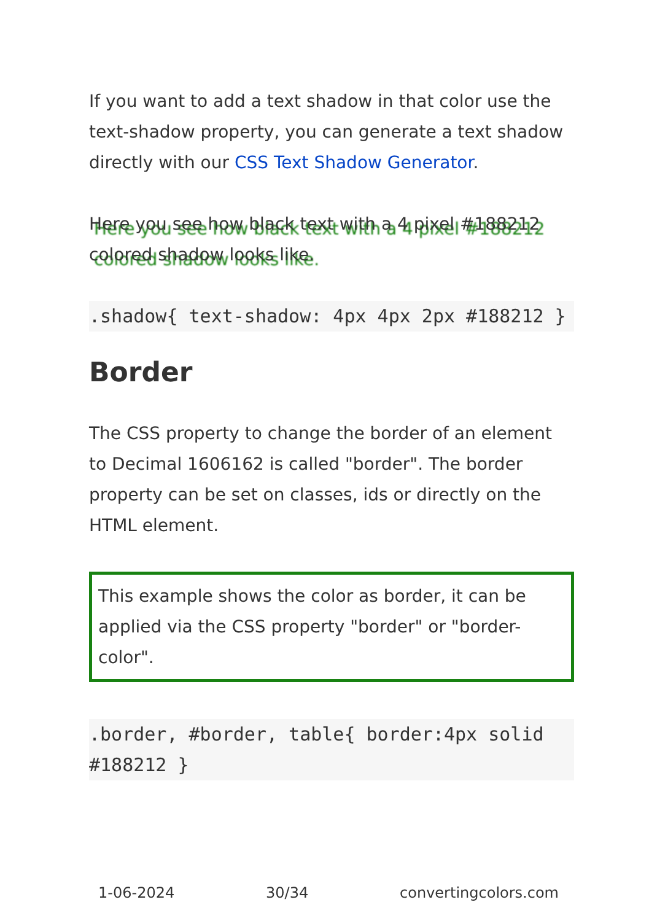If you want to add a text shadow in that color use the text-shadow property, you can generate a text shadow directly with our CSS Text Shadow Generator.
Here you see how black text with a 4 pixel #188212 colored shadow looks like.
.shadow{ text-shadow: 4px 4px 2px #188212 }
Border
The CSS property to change the border of an element to Decimal 1606162 is called "border". The border property can be set on classes, ids or directly on the HTML element.
This example shows the color as border, it can be applied via the CSS property "border" or "border-color".
.border, #border, table{ border:4px solid #188212 }
1-06-2024 30/34 convertingcolors.com